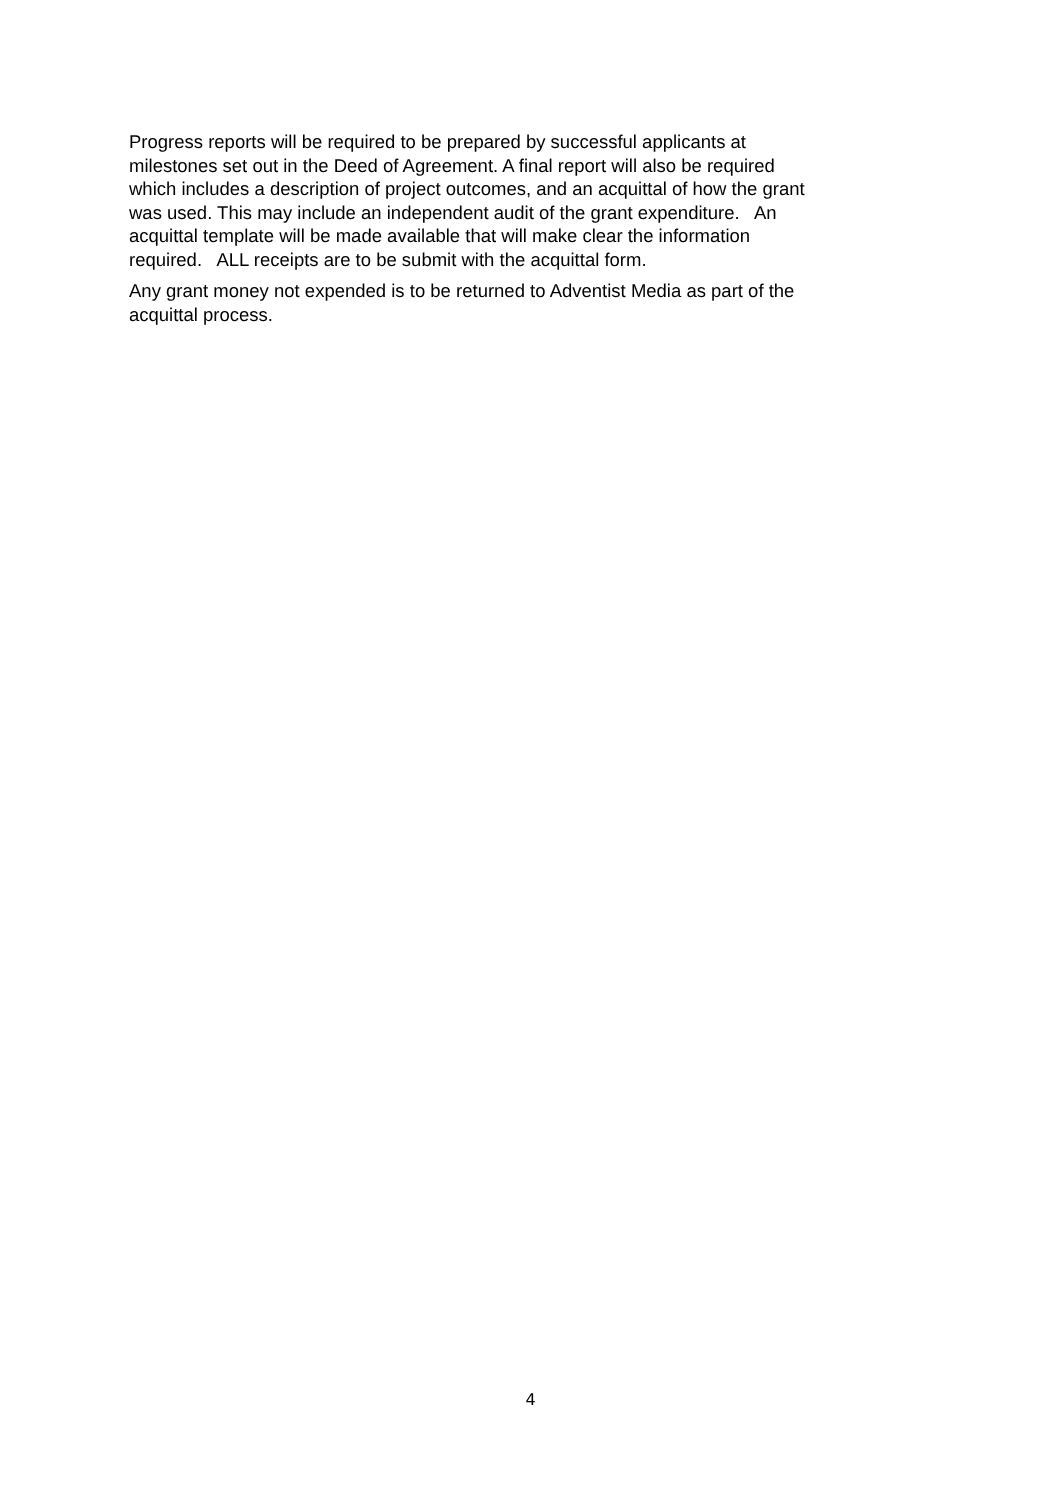Progress reports will be required to be prepared by successful applicants at
milestones set out in the Deed of Agreement. A final report will also be required
which includes a description of project outcomes, and an acquittal of how the grant
was used. This may include an independent audit of the grant expenditure. An
acquittal template will be made available that will make clear the information
required. ALL receipts are to be submit with the acquittal form.
Any grant money not expended is to be returned to Adventist Media as part of the
acquittal process.
4